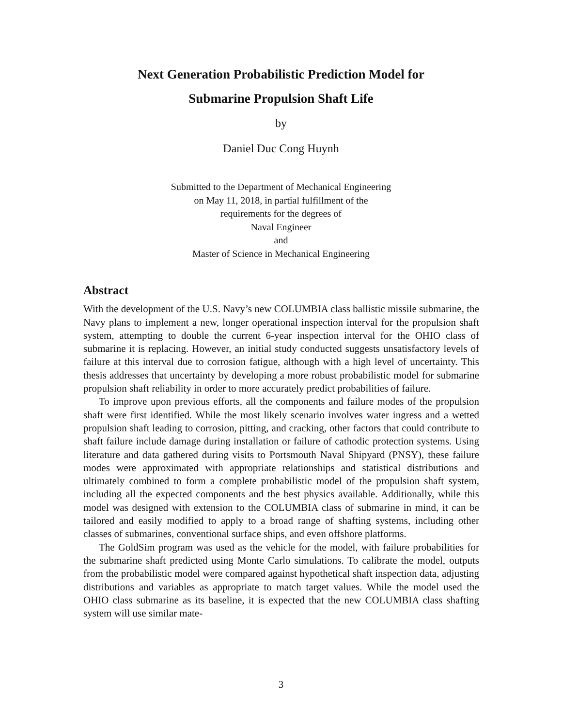Next Generation Probabilistic Prediction Model for
Submarine Propulsion Shaft Life
by
Daniel Duc Cong Huynh
Submitted to the Department of Mechanical Engineering
on May 11, 2018, in partial fulfillment of the
requirements for the degrees of
Naval Engineer
and
Master of Science in Mechanical Engineering
Abstract
With the development of the U.S. Navy’s new COLUMBIA class ballistic missile submarine, the Navy plans to implement a new, longer operational inspection interval for the propulsion shaft system, attempting to double the current 6-year inspection interval for the OHIO class of submarine it is replacing. However, an initial study conducted suggests unsatisfactory levels of failure at this interval due to corrosion fatigue, although with a high level of uncertainty. This thesis addresses that uncertainty by developing a more robust probabilistic model for submarine propulsion shaft reliability in order to more accurately predict probabilities of failure.
To improve upon previous efforts, all the components and failure modes of the propulsion shaft were first identified. While the most likely scenario involves water ingress and a wetted propulsion shaft leading to corrosion, pitting, and cracking, other factors that could contribute to shaft failure include damage during installation or failure of cathodic protection systems. Using literature and data gathered during visits to Portsmouth Naval Shipyard (PNSY), these failure modes were approximated with appropriate relationships and statistical distributions and ultimately combined to form a complete probabilistic model of the propulsion shaft system, including all the expected components and the best physics available. Additionally, while this model was designed with extension to the COLUMBIA class of submarine in mind, it can be tailored and easily modified to apply to a broad range of shafting systems, including other classes of submarines, conventional surface ships, and even offshore platforms.
The GoldSim program was used as the vehicle for the model, with failure probabilities for the submarine shaft predicted using Monte Carlo simulations. To calibrate the model, outputs from the probabilistic model were compared against hypothetical shaft inspection data, adjusting distributions and variables as appropriate to match target values. While the model used the OHIO class submarine as its baseline, it is expected that the new COLUMBIA class shafting system will use similar mate-
3